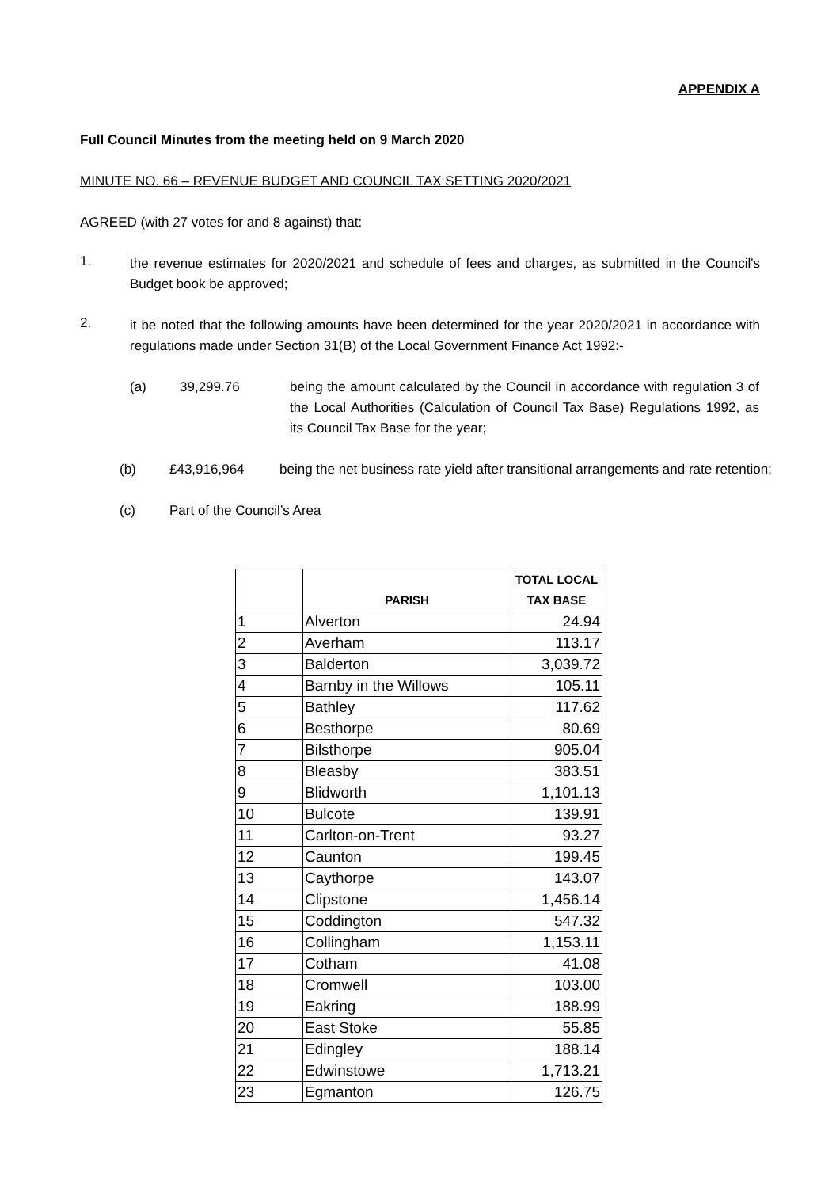APPENDIX A
Full Council Minutes from the meeting held on 9 March 2020
MINUTE NO. 66 – REVENUE BUDGET AND COUNCIL TAX SETTING 2020/2021
AGREED (with 27 votes for and 8 against) that:
1.
the revenue estimates for 2020/2021 and schedule of fees and charges, as submitted in the Council's Budget book be approved;
2.
it be noted that the following amounts have been determined for the year 2020/2021 in accordance with regulations made under Section 31(B) of the Local Government Finance Act 1992:-
(a) 39,299.76 being the amount calculated by the Council in accordance with regulation 3 of the Local Authorities (Calculation of Council Tax Base) Regulations 1992, as its Council Tax Base for the year;
(b) £43,916,964 being the net business rate yield after transitional arrangements and rate retention;
(c) Part of the Council’s Area
| | PARISH | TOTAL LOCAL TAX BASE |
| --- | --- | --- |
| 1 | Alverton | 24.94 |
| 2 | Averham | 113.17 |
| 3 | Balderton | 3,039.72 |
| 4 | Barnby in the Willows | 105.11 |
| 5 | Bathley | 117.62 |
| 6 | Besthorpe | 80.69 |
| 7 | Bilsthorpe | 905.04 |
| 8 | Bleasby | 383.51 |
| 9 | Blidworth | 1,101.13 |
| 10 | Bulcote | 139.91 |
| 11 | Carlton-on-Trent | 93.27 |
| 12 | Caunton | 199.45 |
| 13 | Caythorpe | 143.07 |
| 14 | Clipstone | 1,456.14 |
| 15 | Coddington | 547.32 |
| 16 | Collingham | 1,153.11 |
| 17 | Cotham | 41.08 |
| 18 | Cromwell | 103.00 |
| 19 | Eakring | 188.99 |
| 20 | East Stoke | 55.85 |
| 21 | Edingley | 188.14 |
| 22 | Edwinstowe | 1,713.21 |
| 23 | Egmanton | 126.75 |